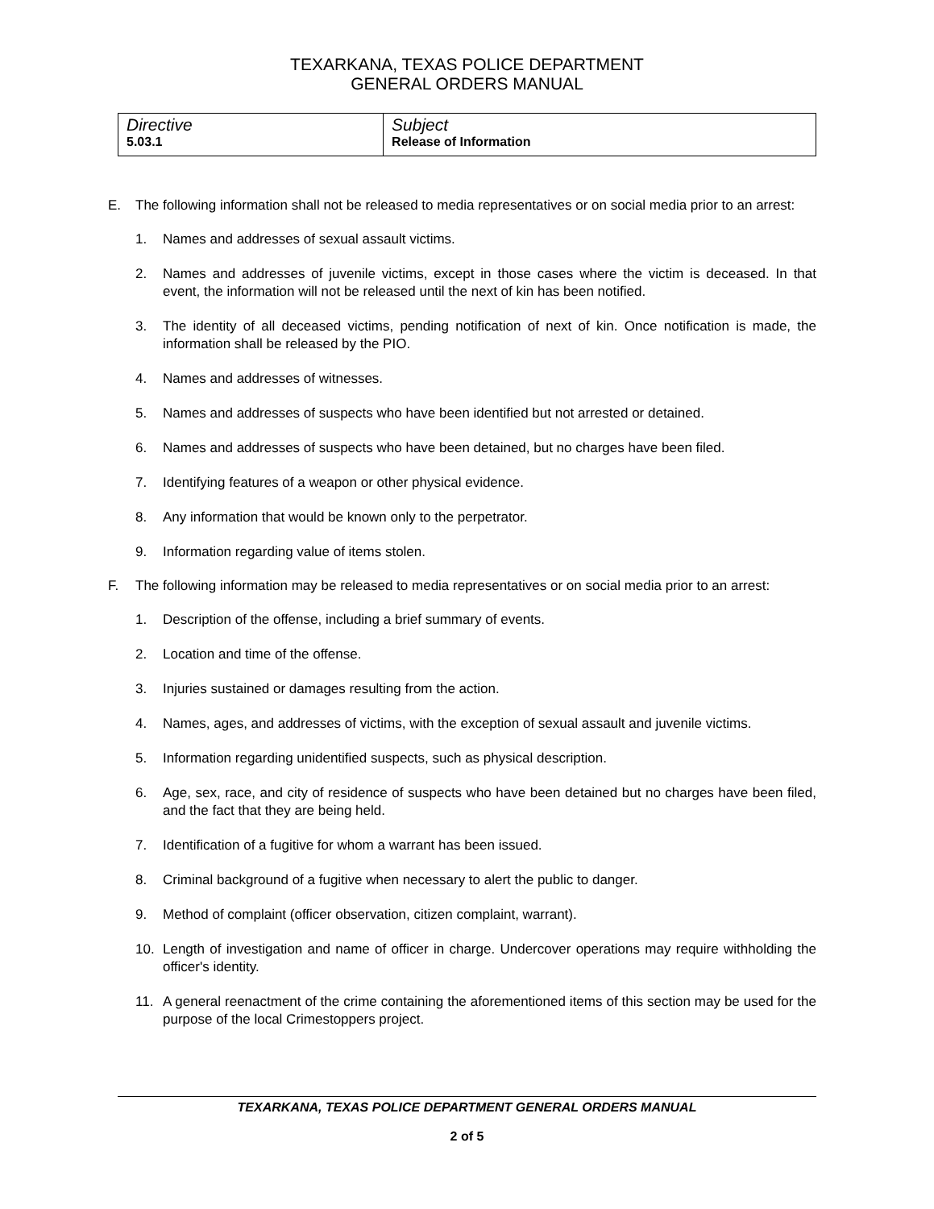TEXARKANA, TEXAS POLICE DEPARTMENT
GENERAL ORDERS MANUAL
| Directive 5.03.1 | Subject Release of Information |
E. The following information shall not be released to media representatives or on social media prior to an arrest:
1. Names and addresses of sexual assault victims.
2. Names and addresses of juvenile victims, except in those cases where the victim is deceased. In that event, the information will not be released until the next of kin has been notified.
3. The identity of all deceased victims, pending notification of next of kin. Once notification is made, the information shall be released by the PIO.
4. Names and addresses of witnesses.
5. Names and addresses of suspects who have been identified but not arrested or detained.
6. Names and addresses of suspects who have been detained, but no charges have been filed.
7. Identifying features of a weapon or other physical evidence.
8. Any information that would be known only to the perpetrator.
9. Information regarding value of items stolen.
F. The following information may be released to media representatives or on social media prior to an arrest:
1. Description of the offense, including a brief summary of events.
2. Location and time of the offense.
3. Injuries sustained or damages resulting from the action.
4. Names, ages, and addresses of victims, with the exception of sexual assault and juvenile victims.
5. Information regarding unidentified suspects, such as physical description.
6. Age, sex, race, and city of residence of suspects who have been detained but no charges have been filed, and the fact that they are being held.
7. Identification of a fugitive for whom a warrant has been issued.
8. Criminal background of a fugitive when necessary to alert the public to danger.
9. Method of complaint (officer observation, citizen complaint, warrant).
10. Length of investigation and name of officer in charge. Undercover operations may require withholding the officer's identity.
11. A general reenactment of the crime containing the aforementioned items of this section may be used for the purpose of the local Crimestoppers project.
TEXARKANA, TEXAS POLICE DEPARTMENT GENERAL ORDERS MANUAL
2 of 5